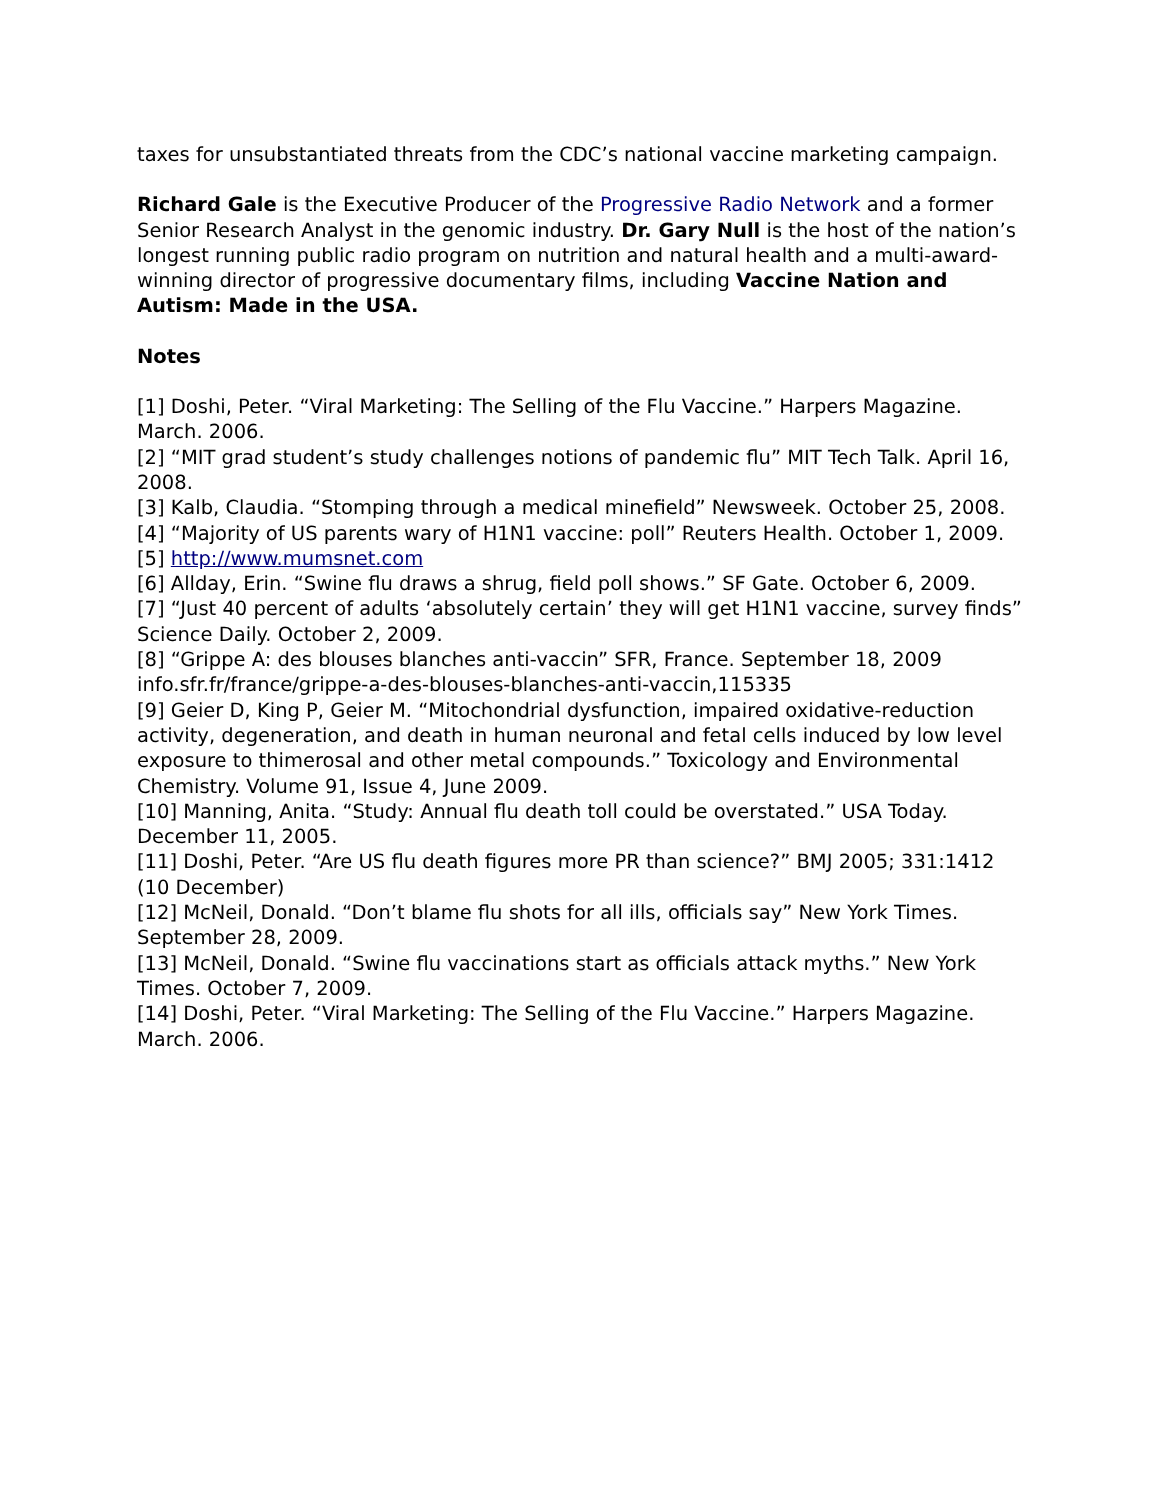taxes for unsubstantiated threats from the CDC’s national vaccine marketing campaign.
Richard Gale is the Executive Producer of the Progressive Radio Network and a former Senior Research Analyst in the genomic industry. Dr. Gary Null is the host of the nation’s longest running public radio program on nutrition and natural health and a multi-award-winning director of progressive documentary films, including Vaccine Nation and Autism: Made in the USA.
Notes
[1] Doshi, Peter. “Viral Marketing: The Selling of the Flu Vaccine.” Harpers Magazine. March. 2006.
[2] “MIT grad student’s study challenges notions of pandemic flu” MIT Tech Talk. April 16, 2008.
[3] Kalb, Claudia. “Stomping through a medical minefield” Newsweek. October 25, 2008.
[4] “Majority of US parents wary of H1N1 vaccine: poll” Reuters Health. October 1, 2009.
[5] http://www.mumsnet.com
[6] Allday, Erin. “Swine flu draws a shrug, field poll shows.” SF Gate. October 6, 2009.
[7] “Just 40 percent of adults ‘absolutely certain’ they will get H1N1 vaccine, survey finds” Science Daily. October 2, 2009.
[8] “Grippe A: des blouses blanches anti-vaccin” SFR, France. September 18, 2009 info.sfr.fr/france/grippe-a-des-blouses-blanches-anti-vaccin,115335
[9] Geier D, King P, Geier M. “Mitochondrial dysfunction, impaired oxidative-reduction activity, degeneration, and death in human neuronal and fetal cells induced by low level exposure to thimerosal and other metal compounds.” Toxicology and Environmental Chemistry. Volume 91, Issue 4, June 2009.
[10] Manning, Anita. “Study: Annual flu death toll could be overstated.” USA Today. December 11, 2005.
[11] Doshi, Peter. “Are US flu death figures more PR than science?” BMJ 2005; 331:1412 (10 December)
[12] McNeil, Donald. “Don’t blame flu shots for all ills, officials say” New York Times. September 28, 2009.
[13] McNeil, Donald. “Swine flu vaccinations start as officials attack myths.” New York Times. October 7, 2009.
[14] Doshi, Peter. “Viral Marketing: The Selling of the Flu Vaccine.” Harpers Magazine. March. 2006.